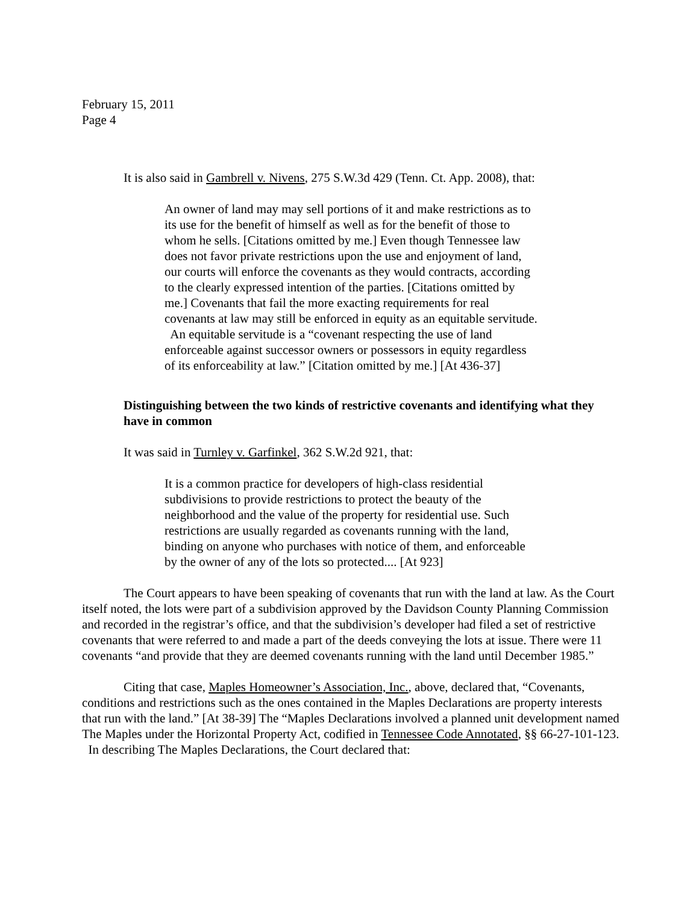February 15, 2011
Page 4
It is also said in Gambrell v. Nivens, 275 S.W.3d 429 (Tenn. Ct. App. 2008), that:
An owner of land may may sell portions of it and make restrictions as to its use for the benefit of himself as well as for the benefit of those to whom he sells. [Citations omitted by me.] Even though Tennessee law does not favor private restrictions upon the use and enjoyment of land, our courts will enforce the covenants as they would contracts, according to the clearly expressed intention of the parties. [Citations omitted by me.] Covenants that fail the more exacting requirements for real covenants at law may still be enforced in equity as an equitable servitude. An equitable servitude is a “covenant respecting the use of land enforceable against successor owners or possessors in equity regardless of its enforceability at law.” [Citation omitted by me.] [At 436-37]
Distinguishing between the two kinds of restrictive covenants and identifying what they have in common
It was said in Turnley v. Garfinkel, 362 S.W.2d 921, that:
It is a common practice for developers of high-class residential subdivisions to provide restrictions to protect the beauty of the neighborhood and the value of the property for residential use. Such restrictions are usually regarded as covenants running with the land, binding on anyone who purchases with notice of them, and enforceable by the owner of any of the lots so protected.... [At 923]
The Court appears to have been speaking of covenants that run with the land at law. As the Court itself noted, the lots were part of a subdivision approved by the Davidson County Planning Commission and recorded in the registrar’s office, and that the subdivision’s developer had filed a set of restrictive covenants that were referred to and made a part of the deeds conveying the lots at issue. There were 11 covenants “and provide that they are deemed covenants running with the land until December 1985.”
Citing that case, Maples Homeowner’s Association, Inc., above, declared that, “Covenants, conditions and restrictions such as the ones contained in the Maples Declarations are property interests that run with the land.” [At 38-39] The “Maples Declarations involved a planned unit development named The Maples under the Horizontal Property Act, codified in Tennessee Code Annotated, §§ 66-27-101-123. In describing The Maples Declarations, the Court declared that: